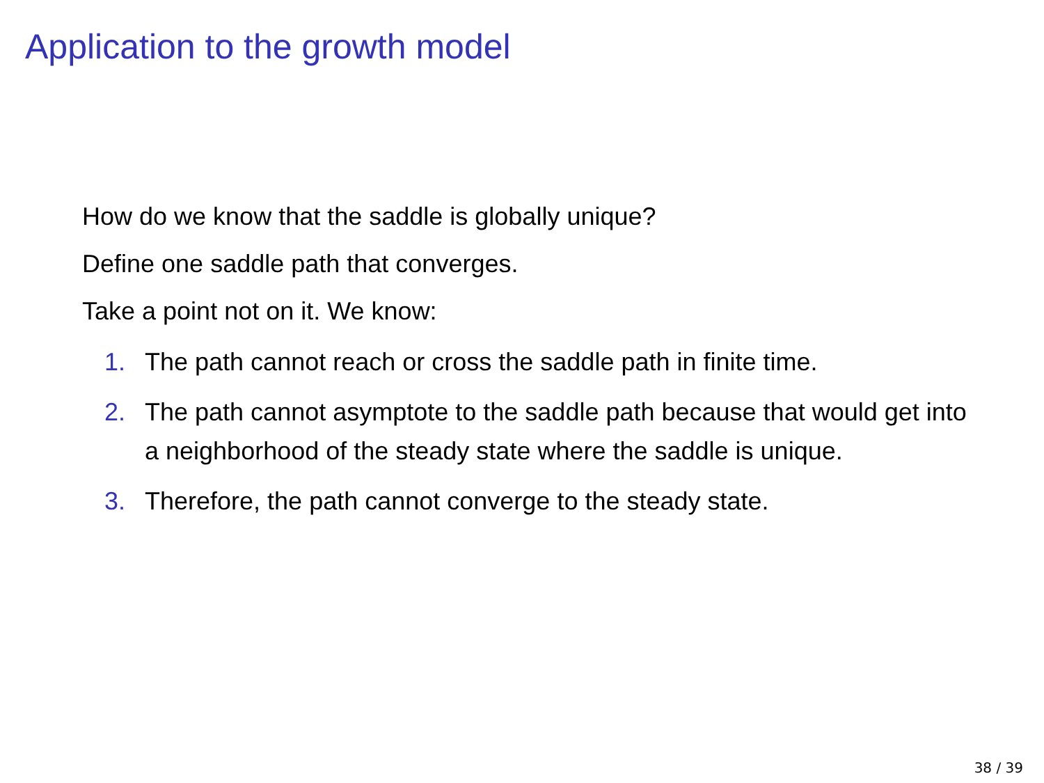Application to the growth model
How do we know that the saddle is globally unique?
Define one saddle path that converges.
Take a point not on it. We know:
1. The path cannot reach or cross the saddle path in finite time.
2. The path cannot asymptote to the saddle path because that would get into a neighborhood of the steady state where the saddle is unique.
3. Therefore, the path cannot converge to the steady state.
38 / 39